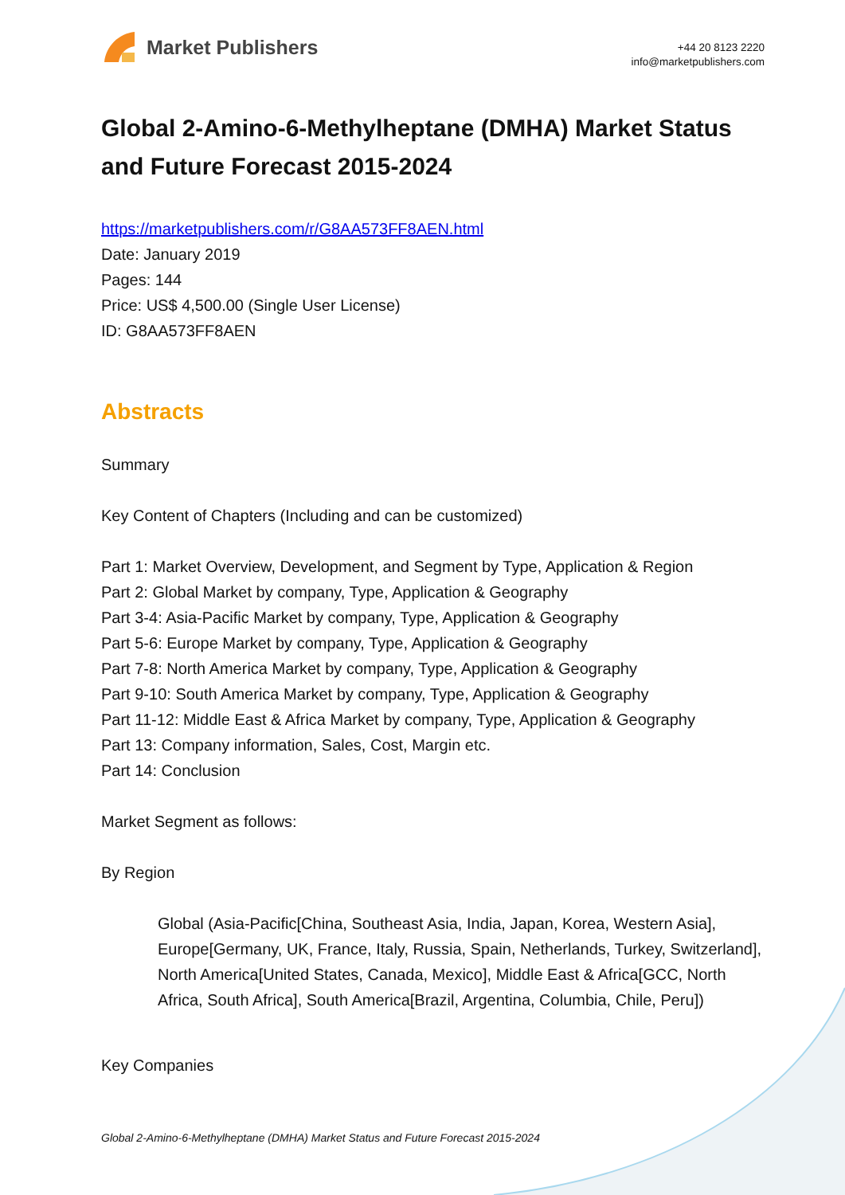Market Publishers
+44 20 8123 2220
info@marketpublishers.com
Global 2-Amino-6-Methylheptane (DMHA) Market Status and Future Forecast 2015-2024
https://marketpublishers.com/r/G8AA573FF8AEN.html
Date: January 2019
Pages: 144
Price: US$ 4,500.00 (Single User License)
ID: G8AA573FF8AEN
Abstracts
Summary
Key Content of Chapters (Including and can be customized)
Part 1: Market Overview, Development, and Segment by Type, Application & Region
Part 2: Global Market by company, Type, Application & Geography
Part 3-4: Asia-Pacific Market by company, Type, Application & Geography
Part 5-6: Europe Market by company, Type, Application & Geography
Part 7-8: North America Market by company, Type, Application & Geography
Part 9-10: South America Market by company, Type, Application & Geography
Part 11-12: Middle East & Africa Market by company, Type, Application & Geography
Part 13: Company information, Sales, Cost, Margin etc.
Part 14: Conclusion
Market Segment as follows:
By Region
Global (Asia-Pacific[China, Southeast Asia, India, Japan, Korea, Western Asia], Europe[Germany, UK, France, Italy, Russia, Spain, Netherlands, Turkey, Switzerland], North America[United States, Canada, Mexico], Middle East & Africa[GCC, North Africa, South Africa], South America[Brazil, Argentina, Columbia, Chile, Peru])
Key Companies
Global 2-Amino-6-Methylheptane (DMHA) Market Status and Future Forecast 2015-2024